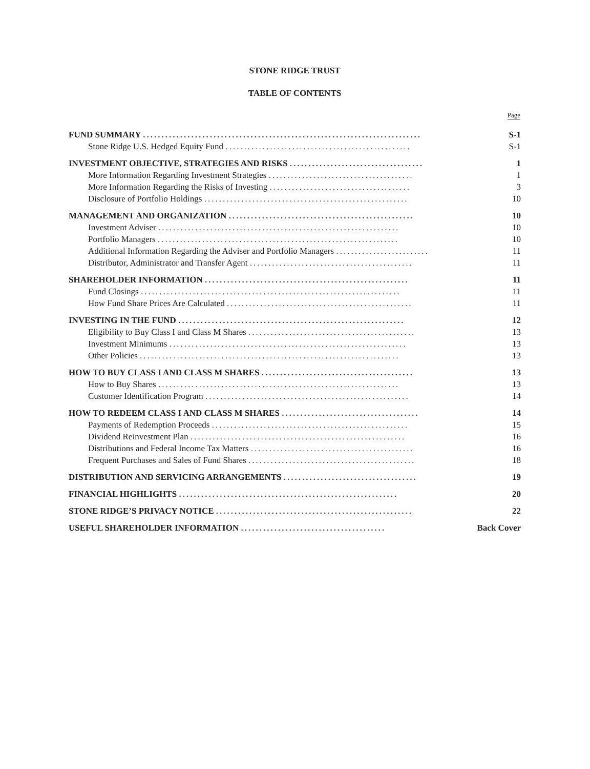STONE RIDGE TRUST
TABLE OF CONTENTS
| | Page |
| --- | --- |
| FUND SUMMARY ........................................................................... | S-1 |
| Stone Ridge U.S. Hedged Equity Fund .................................................. | S-1 |
| INVESTMENT OBJECTIVE, STRATEGIES AND RISKS .................................... | 1 |
| More Information Regarding Investment Strategies ....................................... | 1 |
| More Information Regarding the Risks of Investing ...................................... | 3 |
| Disclosure of Portfolio Holdings ....................................................... | 10 |
| MANAGEMENT AND ORGANIZATION .................................................. | 10 |
| Investment Adviser ................................................................. | 10 |
| Portfolio Managers ................................................................. | 10 |
| Additional Information Regarding the Adviser and Portfolio Managers ......................... | 11 |
| Distributor, Administrator and Transfer Agent ............................................ | 11 |
| SHAREHOLDER INFORMATION ....................................................... | 11 |
| Fund Closings ...................................................................... | 11 |
| How Fund Share Prices Are Calculated .................................................. | 11 |
| INVESTING IN THE FUND ............................................................. | 12 |
| Eligibility to Buy Class I and Class M Shares ............................................. | 13 |
| Investment Minimums ................................................................ | 13 |
| Other Policies ...................................................................... | 13 |
| HOW TO BUY CLASS I AND CLASS M SHARES ......................................... | 13 |
| How to Buy Shares ................................................................. | 13 |
| Customer Identification Program ....................................................... | 14 |
| HOW TO REDEEM CLASS I AND CLASS M SHARES ..................................... | 14 |
| Payments of Redemption Proceeds ..................................................... | 15 |
| Dividend Reinvestment Plan .......................................................... | 16 |
| Distributions and Federal Income Tax Matters ............................................ | 16 |
| Frequent Purchases and Sales of Fund Shares ............................................. | 18 |
| DISTRIBUTION AND SERVICING ARRANGEMENTS .................................... | 19 |
| FINANCIAL HIGHLIGHTS ........................................................... | 20 |
| STONE RIDGE’S PRIVACY NOTICE ..................................................... | 22 |
| USEFUL SHAREHOLDER INFORMATION ....................................... | Back Cover |